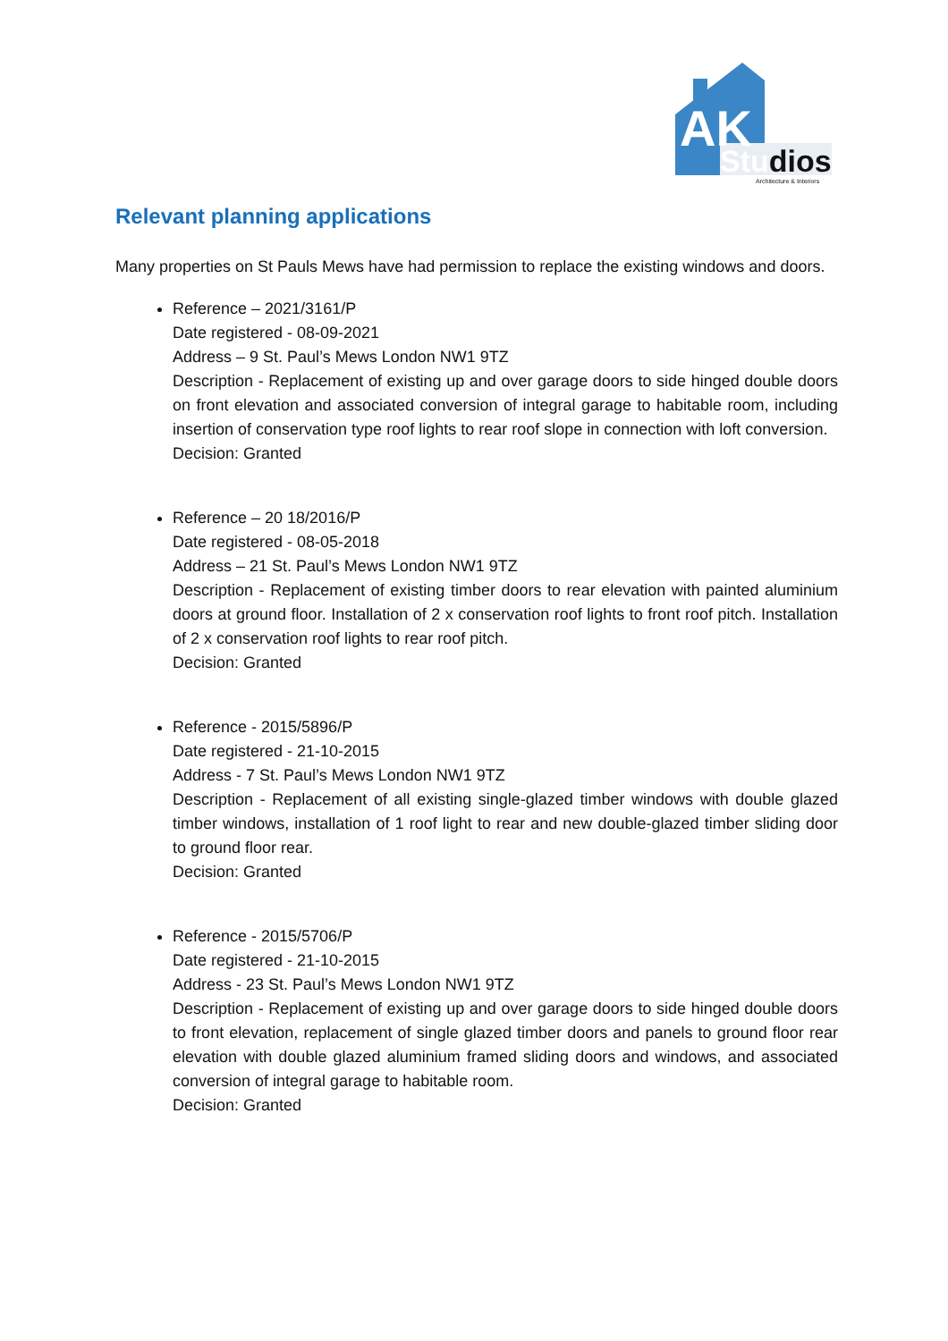AK
Studios
Architecture & Interiors
Relevant planning applications
Many properties on St Pauls Mews have had permission to replace the existing windows and doors.
Reference – 2021/3161/P
Date registered - 08-09-2021
Address – 9 St. Paul’s Mews London NW1 9TZ
Description - Replacement of existing up and over garage doors to side hinged double doors on front elevation and associated conversion of integral garage to habitable room, including insertion of conservation type roof lights to rear roof slope in connection with loft conversion.
Decision: Granted
Reference – 20 18/2016/P
Date registered - 08-05-2018
Address – 21 St. Paul’s Mews London NW1 9TZ
Description - Replacement of existing timber doors to rear elevation with painted aluminium doors at ground floor. Installation of 2 x conservation roof lights to front roof pitch. Installation of 2 x conservation roof lights to rear roof pitch.
Decision: Granted
Reference - 2015/5896/P
Date registered - 21-10-2015
Address - 7 St. Paul’s Mews London NW1 9TZ
Description - Replacement of all existing single-glazed timber windows with double glazed timber windows, installation of 1 roof light to rear and new double-glazed timber sliding door to ground floor rear.
Decision: Granted
Reference - 2015/5706/P
Date registered - 21-10-2015
Address - 23 St. Paul’s Mews London NW1 9TZ
Description - Replacement of existing up and over garage doors to side hinged double doors to front elevation, replacement of single glazed timber doors and panels to ground floor rear elevation with double glazed aluminium framed sliding doors and windows, and associated conversion of integral garage to habitable room.
Decision: Granted